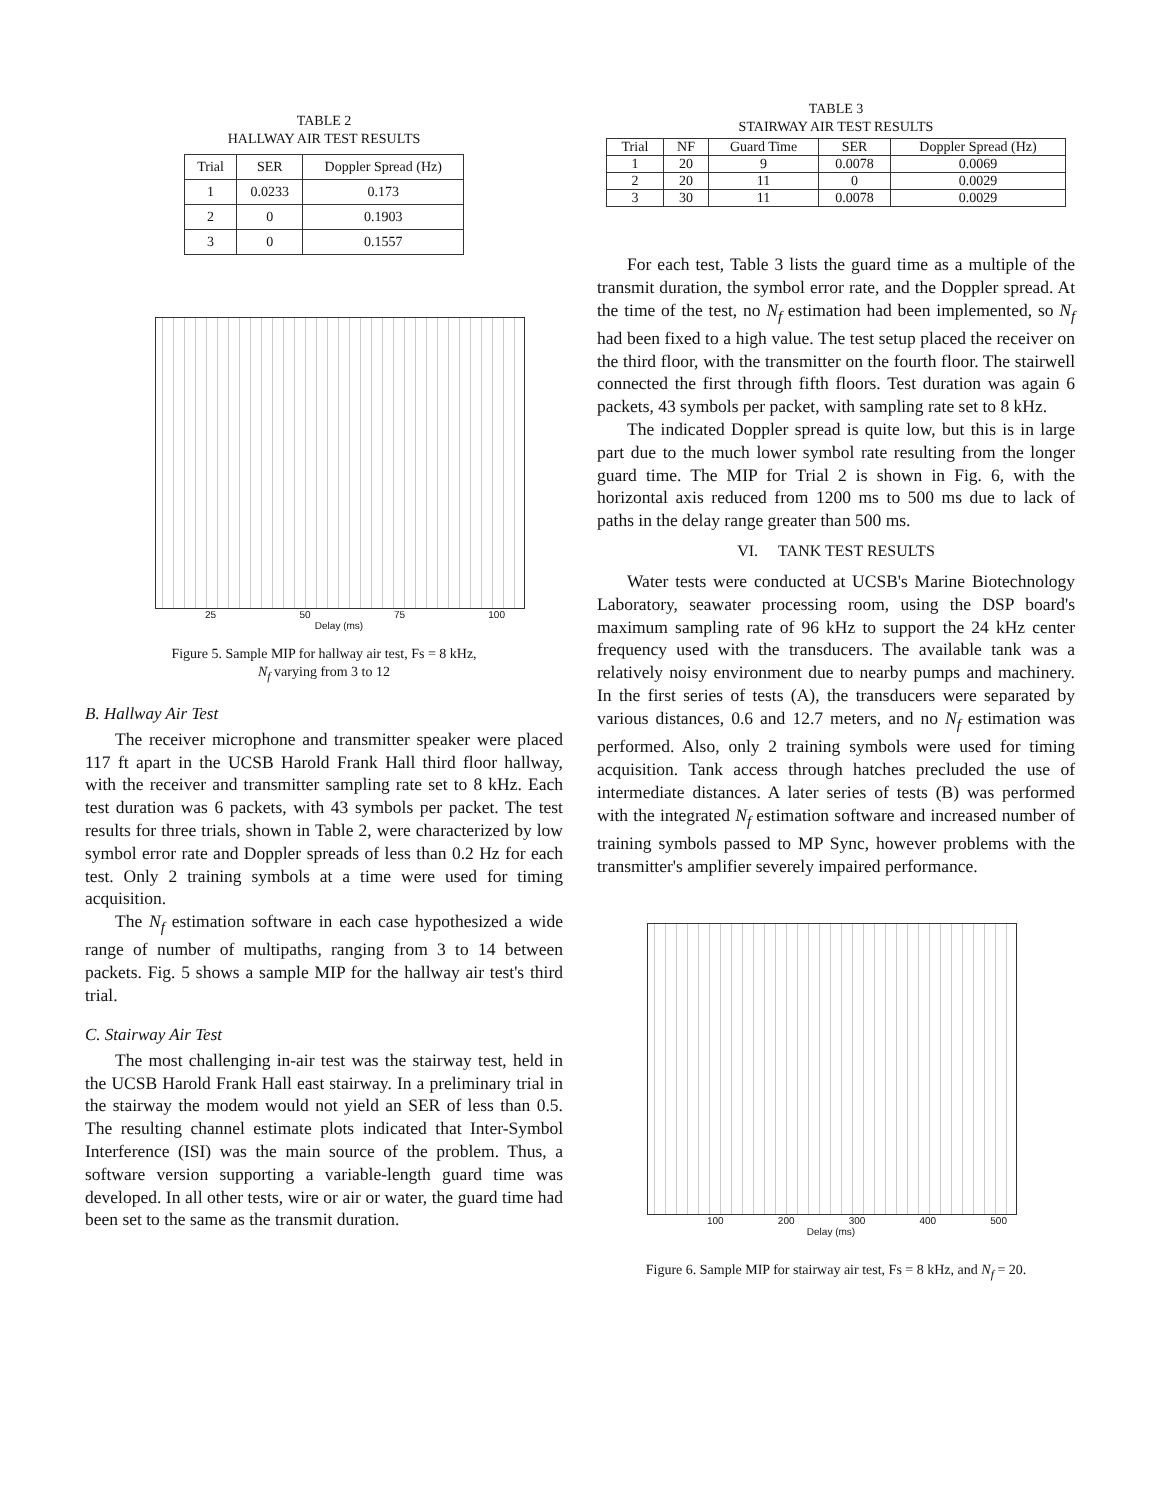TABLE 2
HALLWAY AIR TEST RESULTS
| Trial | SER | Doppler Spread (Hz) |
| --- | --- | --- |
| 1 | 0.0233 | 0.173 |
| 2 | 0 | 0.1903 |
| 3 | 0 | 0.1557 |
25 50 75 100
Delay (ms)
Figure 5. Sample MIP for hallway air test, Fs = 8 kHz,
N<sub>f</sub> varying from 3 to 12
B. Hallway Air Test
The receiver microphone and transmitter speaker were placed 117 ft apart in the UCSB Harold Frank Hall third floor hallway, with the receiver and transmitter sampling rate set to 8 kHz. Each test duration was 6 packets, with 43 symbols per packet. The test results for three trials, shown in Table 2, were characterized by low symbol error rate and Doppler spreads of less than 0.2 Hz for each test. Only 2 training symbols at a time were used for timing acquisition.
The N<sub>f</sub> estimation software in each case hypothesized a wide range of number of multipaths, ranging from 3 to 14 between packets. Fig. 5 shows a sample MIP for the hallway air test's third trial.
C. Stairway Air Test
The most challenging in-air test was the stairway test, held in the UCSB Harold Frank Hall east stairway. In a preliminary trial in the stairway the modem would not yield an SER of less than 0.5. The resulting channel estimate plots indicated that Inter-Symbol Interference (ISI) was the main source of the problem. Thus, a software version supporting a variable-length guard time was developed. In all other tests, wire or air or water, the guard time had been set to the same as the transmit duration.
TABLE 3
STAIRWAY AIR TEST RESULTS
| Trial | NF | Guard Time | SER | Doppler Spread (Hz) |
| --- | --- | --- | --- | --- |
| 1 | 20 | 9 | 0.0078 | 0.0069 |
| 2 | 20 | 11 | 0 | 0.0029 |
| 3 | 30 | 11 | 0.0078 | 0.0029 |
For each test, Table 3 lists the guard time as a multiple of the transmit duration, the symbol error rate, and the Doppler spread. At the time of the test, no N<sub>f</sub> estimation had been implemented, so N<sub>f</sub> had been fixed to a high value. The test setup placed the receiver on the third floor, with the transmitter on the fourth floor. The stairwell connected the first through fifth floors. Test duration was again 6 packets, 43 symbols per packet, with sampling rate set to 8 kHz.
The indicated Doppler spread is quite low, but this is in large part due to the much lower symbol rate resulting from the longer guard time. The MIP for Trial 2 is shown in Fig. 6, with the horizontal axis reduced from 1200 ms to 500 ms due to lack of paths in the delay range greater than 500 ms.
VI. TANK TEST RESULTS
Water tests were conducted at UCSB's Marine Biotechnology Laboratory, seawater processing room, using the DSP board's maximum sampling rate of 96 kHz to support the 24 kHz center frequency used with the transducers. The available tank was a relatively noisy environment due to nearby pumps and machinery. In the first series of tests (A), the transducers were separated by various distances, 0.6 and 12.7 meters, and no N<sub>f</sub> estimation was performed. Also, only 2 training symbols were used for timing acquisition. Tank access through hatches precluded the use of intermediate distances. A later series of tests (B) was performed with the integrated N<sub>f</sub> estimation software and increased number of training symbols passed to MP Sync, however problems with the transmitter's amplifier severely impaired performance.
100 200 300 400 500
Delay (ms)
Figure 6. Sample MIP for stairway air test, Fs = 8 kHz, and N<sub>f</sub> = 20.